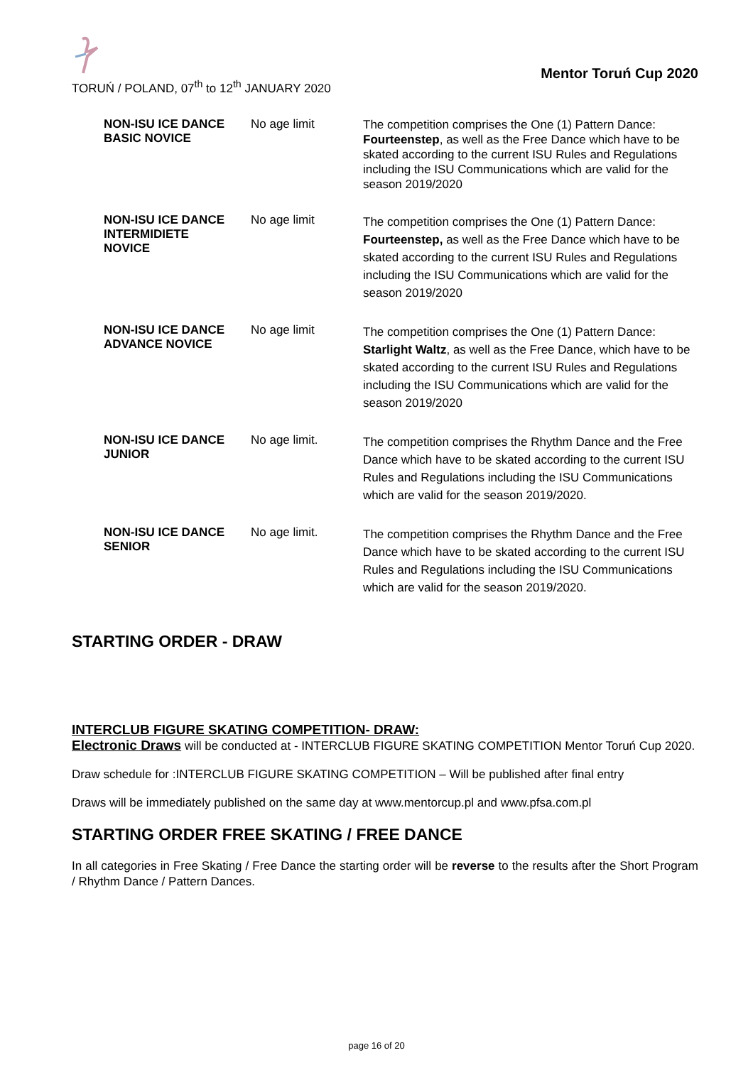TORUŃ / POLAND, 07<sup>th</sup> to 12<sup>th</sup> JANUARY 2020
Mentor Toruń Cup 2020
| NON-ISU ICE DANCE BASIC NOVICE | No age limit | The competition comprises the One (1) Pattern Dance: Fourteenstep , as well as the Free Dance which have to be skated according to the current ISU Rules and Regulations including the ISU Communications which are valid for the season 2019/2020 |
| NON-ISU ICE DANCE INTERMIDIETE NOVICE | No age limit | The competition comprises the One (1) Pattern Dance: Fourteenstep, as well as the Free Dance which have to be skated according to the current ISU Rules and Regulations including the ISU Communications which are valid for the season 2019/2020 |
| NON-ISU ICE DANCE ADVANCE NOVICE | No age limit | The competition comprises the One (1) Pattern Dance: Starlight Waltz , as well as the Free Dance, which have to be skated according to the current ISU Rules and Regulations including the ISU Communications which are valid for the season 2019/2020 |
| NON-ISU ICE DANCE JUNIOR | No age limit. | The competition comprises the Rhythm Dance and the Free Dance which have to be skated according to the current ISU Rules and Regulations including the ISU Communications which are valid for the season 2019/2020. |
| NON-ISU ICE DANCE SENIOR | No age limit. | The competition comprises the Rhythm Dance and the Free Dance which have to be skated according to the current ISU Rules and Regulations including the ISU Communications which are valid for the season 2019/2020. |
STARTING ORDER - DRAW
INTERCLUB FIGURE SKATING COMPETITION- DRAW:
Electronic Draws will be conducted at - INTERCLUB FIGURE SKATING COMPETITION Mentor Toruń Cup 2020.
Draw schedule for :INTERCLUB FIGURE SKATING COMPETITION – Will be published after final entry
Draws will be immediately published on the same day at www.mentorcup.pl and www.pfsa.com.pl
STARTING ORDER FREE SKATING / FREE DANCE
In all categories in Free Skating / Free Dance the starting order will be reverse to the results after the Short Program / Rhythm Dance / Pattern Dances.
page 16 of 20